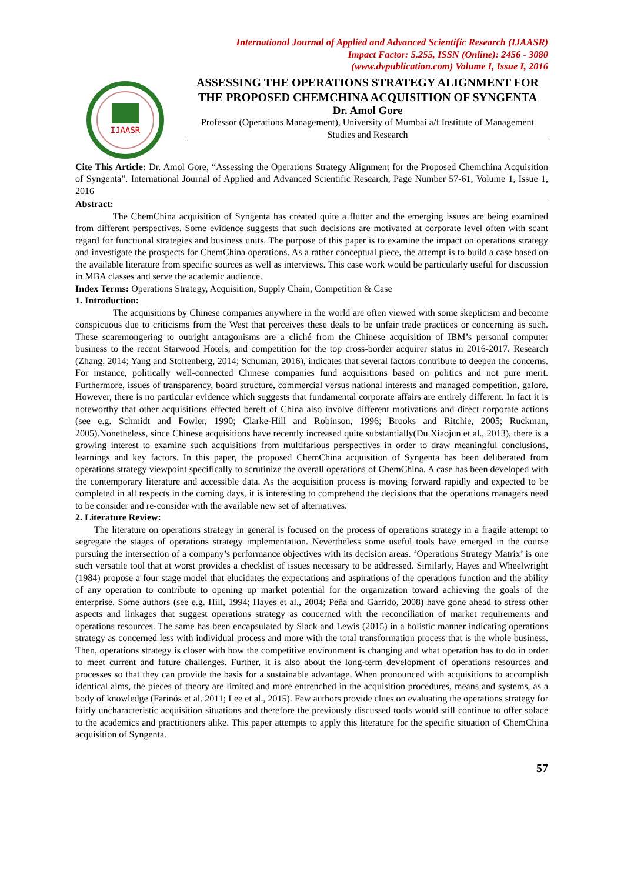International Journal of Applied and Advanced Scientific Research (IJAASR)
Impact Factor: 5.255, ISSN (Online): 2456 - 3080
(www.dvpublication.com) Volume I, Issue I, 2016
IJAASR
ASSESSING THE OPERATIONS STRATEGY ALIGNMENT FOR THE PROPOSED CHEMCHINA ACQUISITION OF SYNGENTA
Dr. Amol Gore
Professor (Operations Management), University of Mumbai a/f Institute of Management Studies and Research
Cite This Article: Dr. Amol Gore, “Assessing the Operations Strategy Alignment for the Proposed Chemchina Acquisition of Syngenta”. International Journal of Applied and Advanced Scientific Research, Page Number 57-61, Volume 1, Issue 1, 2016
Abstract:
The ChemChina acquisition of Syngenta has created quite a flutter and the emerging issues are being examined from different perspectives. Some evidence suggests that such decisions are motivated at corporate level often with scant regard for functional strategies and business units. The purpose of this paper is to examine the impact on operations strategy and investigate the prospects for ChemChina operations. As a rather conceptual piece, the attempt is to build a case based on the available literature from specific sources as well as interviews. This case work would be particularly useful for discussion in MBA classes and serve the academic audience.
Index Terms: Operations Strategy, Acquisition, Supply Chain, Competition & Case
1. Introduction:
The acquisitions by Chinese companies anywhere in the world are often viewed with some skepticism and become conspicuous due to criticisms from the West that perceives these deals to be unfair trade practices or concerning as such. These scaremongering to outright antagonisms are a cliché from the Chinese acquisition of IBM’s personal computer business to the recent Starwood Hotels, and competition for the top cross-border acquirer status in 2016-2017. Research (Zhang, 2014; Yang and Stoltenberg, 2014; Schuman, 2016), indicates that several factors contribute to deepen the concerns. For instance, politically well-connected Chinese companies fund acquisitions based on politics and not pure merit. Furthermore, issues of transparency, board structure, commercial versus national interests and managed competition, galore. However, there is no particular evidence which suggests that fundamental corporate affairs are entirely different. In fact it is noteworthy that other acquisitions effected bereft of China also involve different motivations and direct corporate actions (see e.g. Schmidt and Fowler, 1990; Clarke-Hill and Robinson, 1996; Brooks and Ritchie, 2005; Ruckman, 2005).Nonetheless, since Chinese acquisitions have recently increased quite substantially(Du Xiaojun et al., 2013), there is a growing interest to examine such acquisitions from multifarious perspectives in order to draw meaningful conclusions, learnings and key factors. In this paper, the proposed ChemChina acquisition of Syngenta has been deliberated from operations strategy viewpoint specifically to scrutinize the overall operations of ChemChina. A case has been developed with the contemporary literature and accessible data. As the acquisition process is moving forward rapidly and expected to be completed in all respects in the coming days, it is interesting to comprehend the decisions that the operations managers need to be consider and re-consider with the available new set of alternatives.
2. Literature Review:
The literature on operations strategy in general is focused on the process of operations strategy in a fragile attempt to segregate the stages of operations strategy implementation. Nevertheless some useful tools have emerged in the course pursuing the intersection of a company’s performance objectives with its decision areas. ‘Operations Strategy Matrix’ is one such versatile tool that at worst provides a checklist of issues necessary to be addressed. Similarly, Hayes and Wheelwright (1984) propose a four stage model that elucidates the expectations and aspirations of the operations function and the ability of any operation to contribute to opening up market potential for the organization toward achieving the goals of the enterprise. Some authors (see e.g. Hill, 1994; Hayes et al., 2004; Peña and Garrido, 2008) have gone ahead to stress other aspects and linkages that suggest operations strategy as concerned with the reconciliation of market requirements and operations resources. The same has been encapsulated by Slack and Lewis (2015) in a holistic manner indicating operations strategy as concerned less with individual process and more with the total transformation process that is the whole business. Then, operations strategy is closer with how the competitive environment is changing and what operation has to do in order to meet current and future challenges. Further, it is also about the long-term development of operations resources and processes so that they can provide the basis for a sustainable advantage. When pronounced with acquisitions to accomplish identical aims, the pieces of theory are limited and more entrenched in the acquisition procedures, means and systems, as a body of knowledge (Farinós et al. 2011; Lee et al., 2015). Few authors provide clues on evaluating the operations strategy for fairly uncharacteristic acquisition situations and therefore the previously discussed tools would still continue to offer solace to the academics and practitioners alike. This paper attempts to apply this literature for the specific situation of ChemChina acquisition of Syngenta.
57